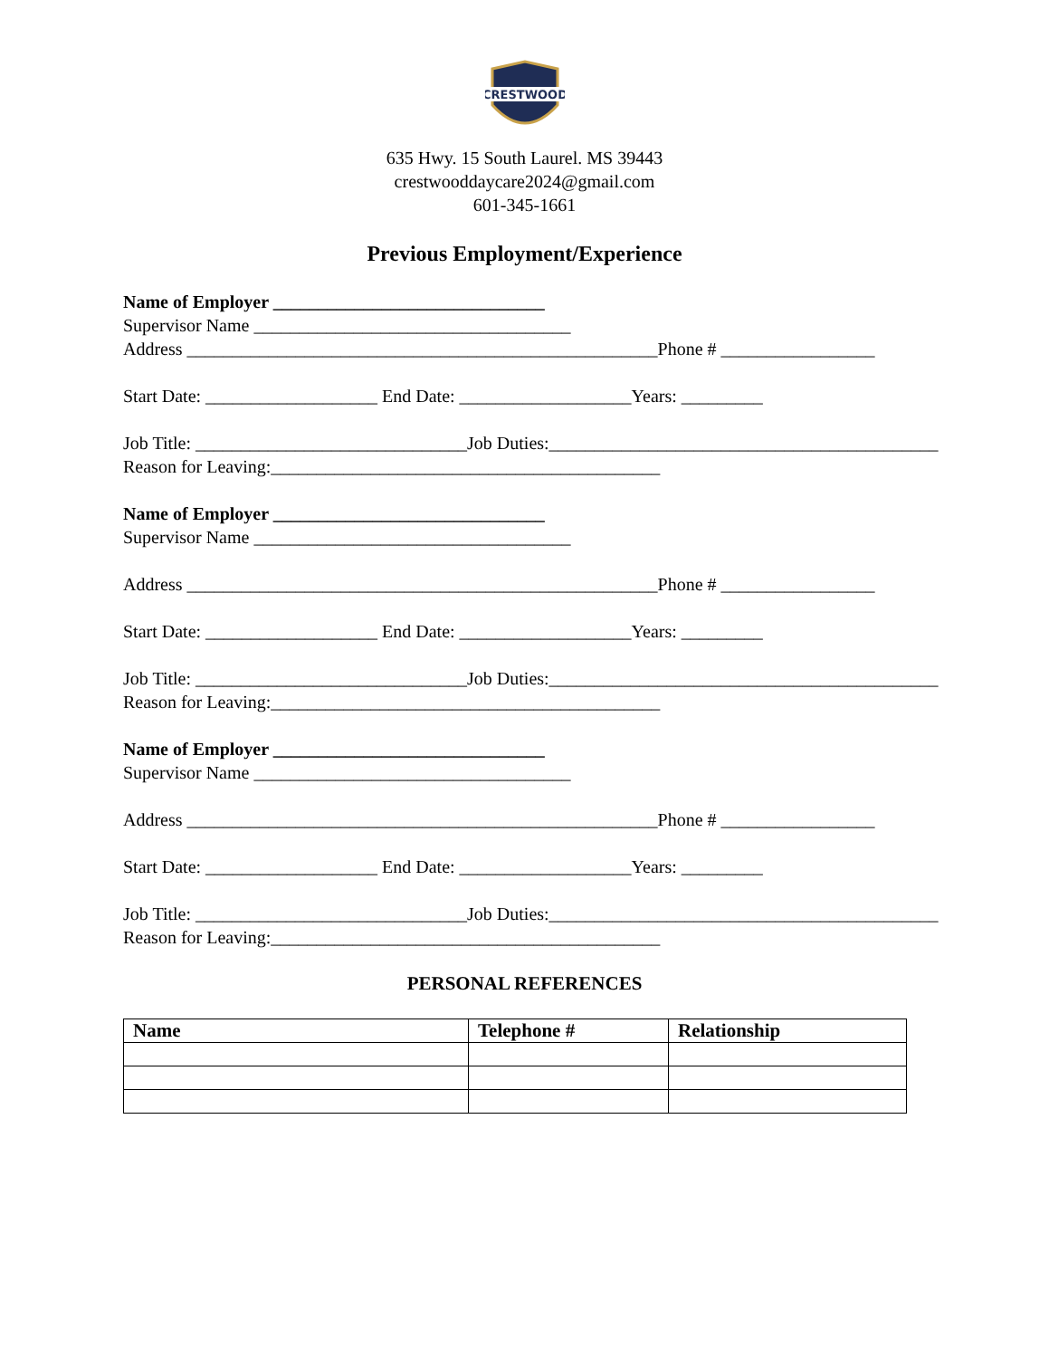CRESTWOOD
635 Hwy. 15 South Laurel. MS 39443
crestwooddaycare2024@gmail.com
601-345-1661
Previous Employment/Experience
Name of Employer ______________________________
Supervisor Name ___________________________________
Address ____________________________________________________Phone # _________________
Start Date: ___________________ End Date: ___________________Years: _________
Job Title: ______________________________Job Duties:___________________________________________
Reason for Leaving:___________________________________________
Name of Employer ______________________________
Supervisor Name ___________________________________
Address ____________________________________________________Phone # _________________
Start Date: ___________________ End Date: ___________________Years: _________
Job Title: ______________________________Job Duties:___________________________________________
Reason for Leaving:___________________________________________
Name of Employer ______________________________
Supervisor Name ___________________________________
Address ____________________________________________________Phone # _________________
Start Date: ___________________ End Date: ___________________Years: _________
Job Title: ______________________________Job Duties:___________________________________________
Reason for Leaving:___________________________________________
PERSONAL REFERENCES
| Name | Telephone # | Relationship |
| --- | --- | --- |